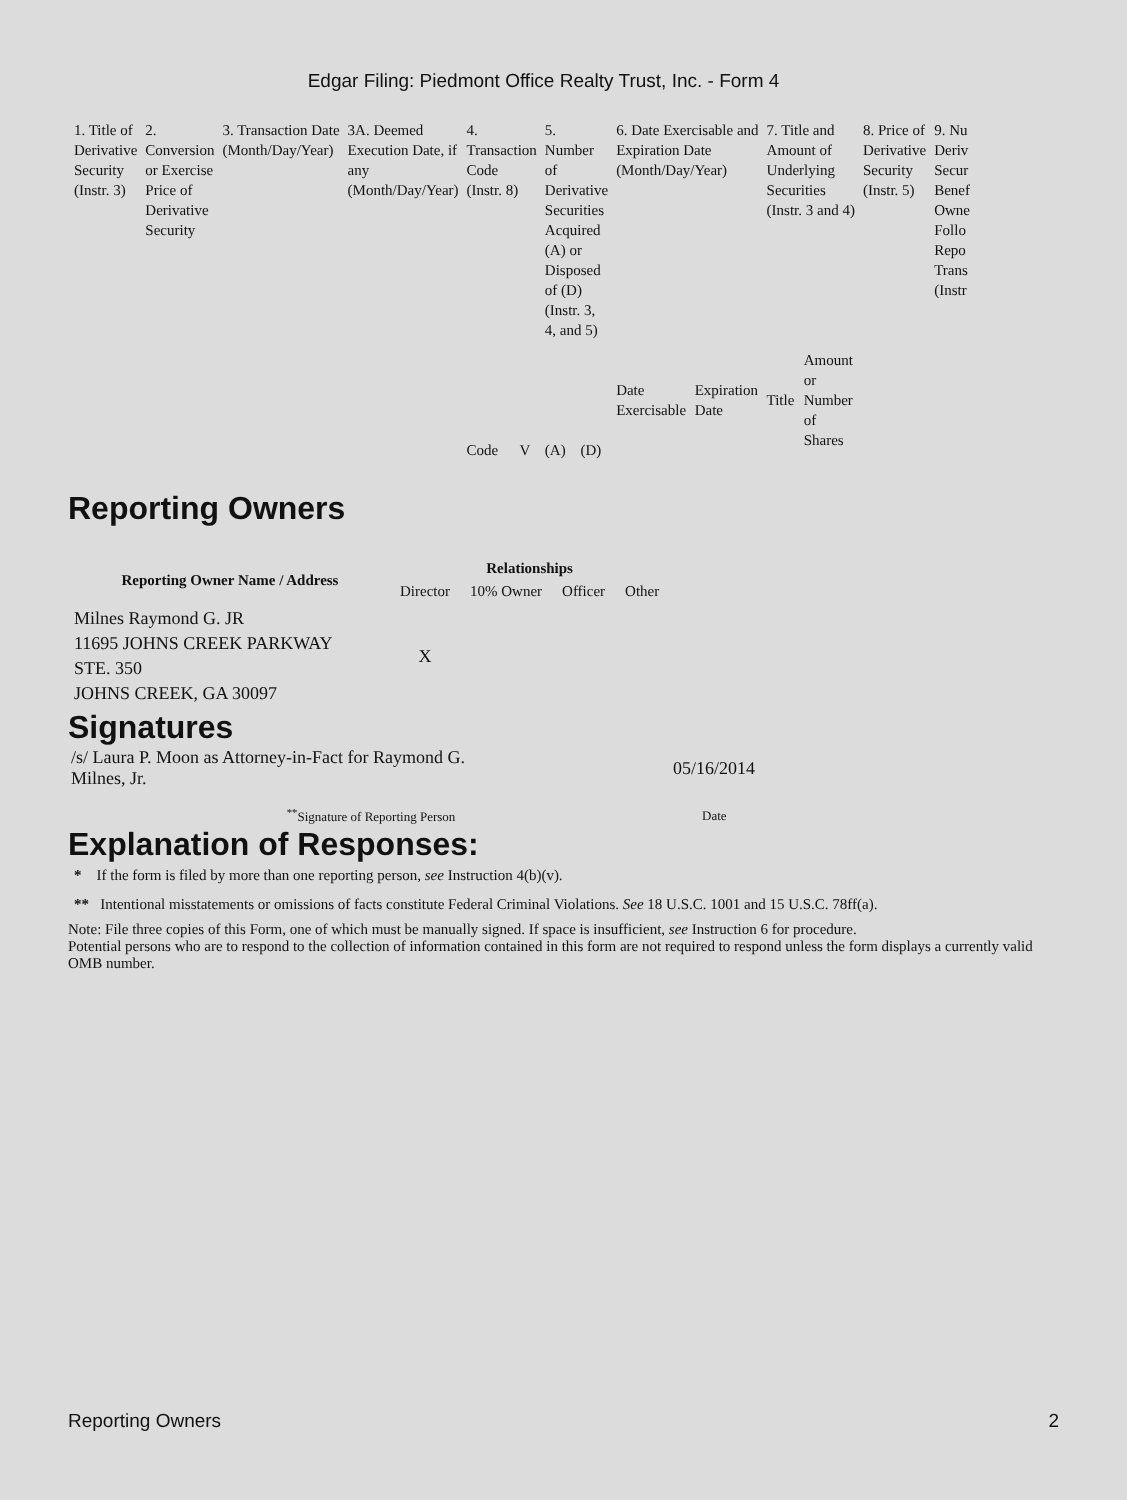Edgar Filing: Piedmont Office Realty Trust, Inc. - Form 4
| 1. Title of Derivative Security (Instr. 3) | 2. Conversion or Exercise Price of Derivative Security | 3. Transaction Date (Month/Day/Year) | 3A. Deemed Execution Date, if any (Month/Day/Year) | 4. Transaction Code (Instr. 8) | | 5. Number of Derivative Securities Acquired (A) or Disposed of (D) (Instr. 3, 4, and 5) | | 6. Date Exercisable and Expiration Date (Month/Day/Year) | | 7. Title and Amount of Underlying Securities (Instr. 3 and 4) | | 8. Price of Derivative Security (Instr. 5) | 9. Nu Deriv Secur Benef Owne Follo Repo Trans (Instr |
| | | | | Code | V | (A) | (D) | Date Exercisable | Expiration Date | Title | Amount or Number of Shares | | |
Reporting Owners
| Reporting Owner Name / Address | Relationships | | | |
| --- | --- | --- | --- | --- |
| | Director | 10% Owner | Officer | Other |
| Milnes Raymond G. JR 11695 JOHNS CREEK PARKWAY STE. 350 JOHNS CREEK, GA 30097 | X | | | |
Signatures
| /s/ Laura P. Moon as Attorney-in-Fact for Raymond G. Milnes, Jr. | 05/16/2014 |
| <sup>**</sup> Signature of Reporting Person | Date |
Explanation of Responses:
* If the form is filed by more than one reporting person, see Instruction 4(b)(v).
** Intentional misstatements or omissions of facts constitute Federal Criminal Violations. See 18 U.S.C. 1001 and 15 U.S.C. 78ff(a).
Note: File three copies of this Form, one of which must be manually signed. If space is insufficient, see Instruction 6 for procedure.
Potential persons who are to respond to the collection of information contained in this form are not required to respond unless the form displays a currently valid OMB number.
Reporting Owners 2